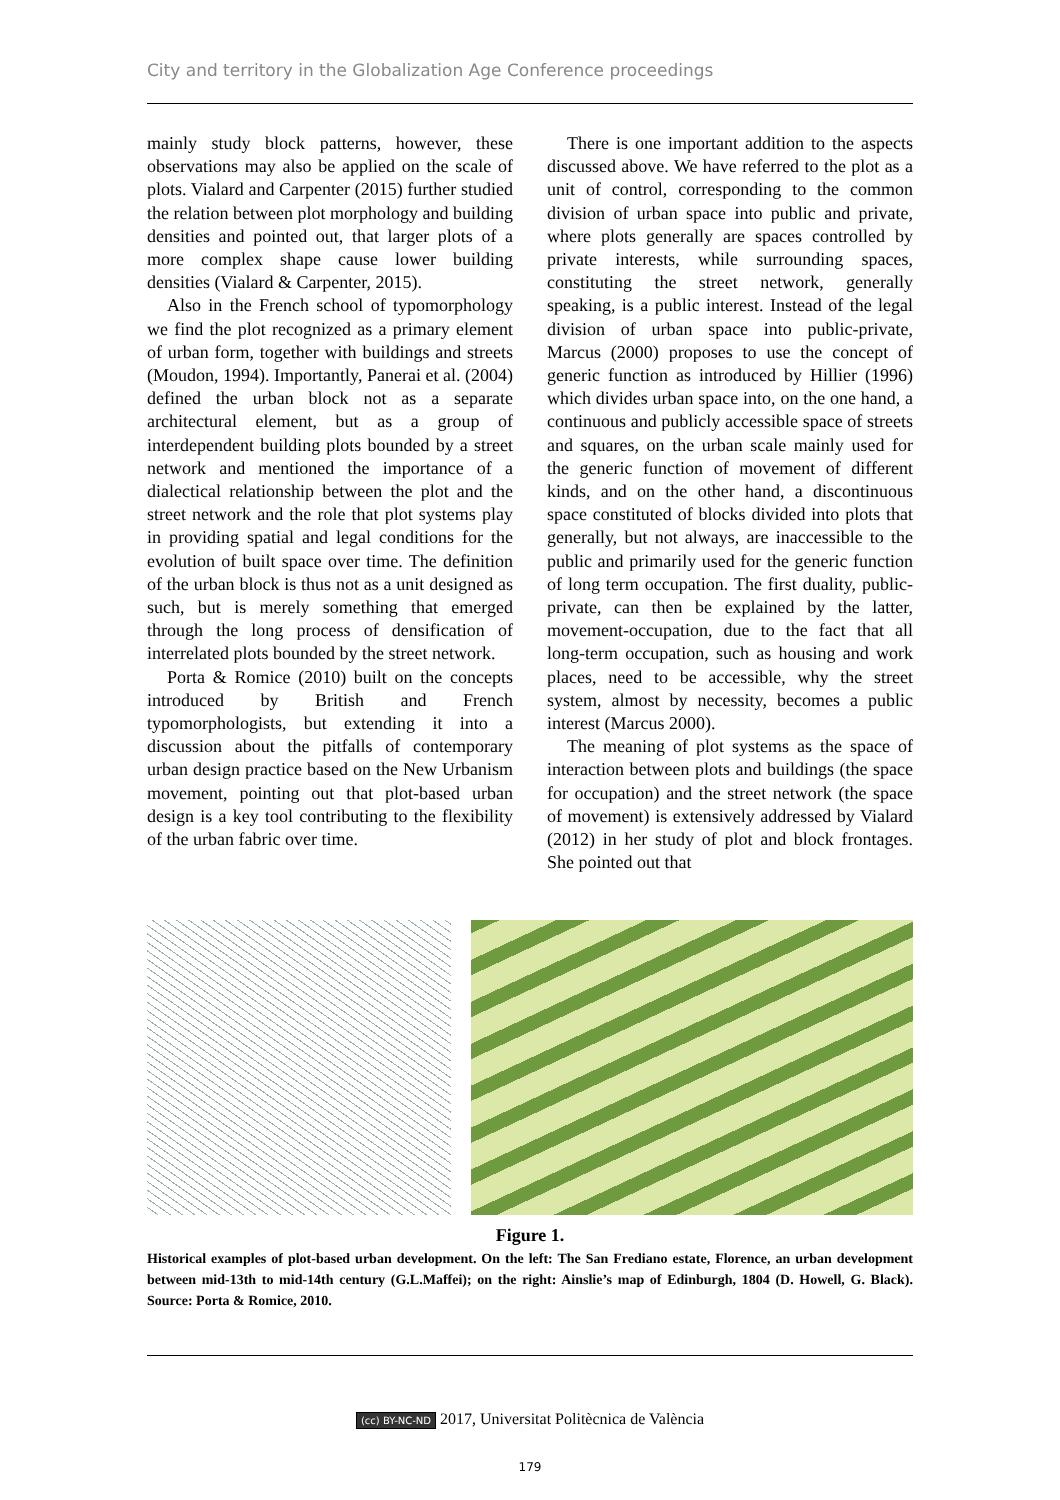City and territory in the Globalization Age Conference proceedings
mainly study block patterns, however, these observations may also be applied on the scale of plots. Vialard and Carpenter (2015) further studied the relation between plot morphology and building densities and pointed out, that larger plots of a more complex shape cause lower building densities (Vialard & Carpenter, 2015).
Also in the French school of typomorphology we find the plot recognized as a primary element of urban form, together with buildings and streets (Moudon, 1994). Importantly, Panerai et al. (2004) defined the urban block not as a separate architectural element, but as a group of interdependent building plots bounded by a street network and mentioned the importance of a dialectical relationship between the plot and the street network and the role that plot systems play in providing spatial and legal conditions for the evolution of built space over time. The definition of the urban block is thus not as a unit designed as such, but is merely something that emerged through the long process of densification of interrelated plots bounded by the street network.
Porta & Romice (2010) built on the concepts introduced by British and French typomorphologists, but extending it into a discussion about the pitfalls of contemporary urban design practice based on the New Urbanism movement, pointing out that plot-based urban design is a key tool contributing to the flexibility of the urban fabric over time.
There is one important addition to the aspects discussed above. We have referred to the plot as a unit of control, corresponding to the common division of urban space into public and private, where plots generally are spaces controlled by private interests, while surrounding spaces, constituting the street network, generally speaking, is a public interest. Instead of the legal division of urban space into public-private, Marcus (2000) proposes to use the concept of generic function as introduced by Hillier (1996) which divides urban space into, on the one hand, a continuous and publicly accessible space of streets and squares, on the urban scale mainly used for the generic function of movement of different kinds, and on the other hand, a discontinuous space constituted of blocks divided into plots that generally, but not always, are inaccessible to the public and primarily used for the generic function of long term occupation. The first duality, public-private, can then be explained by the latter, movement-occupation, due to the fact that all long-term occupation, such as housing and work places, need to be accessible, why the street system, almost by necessity, becomes a public interest (Marcus 2000).
The meaning of plot systems as the space of interaction between plots and buildings (the space for occupation) and the street network (the space of movement) is extensively addressed by Vialard (2012) in her study of plot and block frontages. She pointed out that
Figure 1.
Historical examples of plot-based urban development. On the left: The San Frediano estate, Florence, an urban development between mid-13th to mid-14th century (G.L.Maffei); on the right: Ainslie’s map of Edinburgh, 1804 (D. Howell, G. Black). Source: Porta & Romice, 2010.
(cc) BY-NC-ND 2017, Universitat Politècnica de València
179